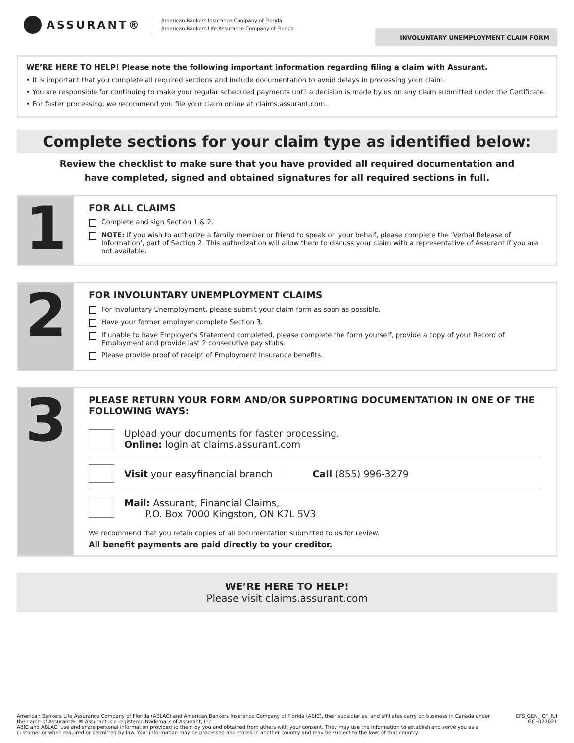ASSURANT®
American Bankers Insurance Company of Florida
American Bankers Life Assurance Company of Florida
INVOLUNTARY UNEMPLOYMENT CLAIM FORM
WE’RE HERE TO HELP! Please note the following important information regarding filing a claim with Assurant.
• It is important that you complete all required sections and include documentation to avoid delays in processing your claim.
• You are responsible for continuing to make your regular scheduled payments until a decision is made by us on any claim submitted under the Certificate.
• For faster processing, we recommend you file your claim online at claims.assurant.com.
Complete sections for your claim type as identified below:
Review the checklist to make sure that you have provided all required documentation and have completed, signed and obtained signatures for all required sections in full.
1
FOR ALL CLAIMS
Complete and sign Section 1 & 2.
NOTE: If you wish to authorize a family member or friend to speak on your behalf, please complete the ‘Verbal Release of Information’, part of Section 2. This authorization will allow them to discuss your claim with a representative of Assurant if you are not available.
2
FOR INVOLUNTARY UNEMPLOYMENT CLAIMS
For Involuntary Unemployment, please submit your claim form as soon as possible.
Have your former employer complete Section 3.
If unable to have Employer’s Statement completed, please complete the form yourself, provide a copy of your Record of Employment and provide last 2 consecutive pay stubs.
Please provide proof of receipt of Employment Insurance benefits.
3
PLEASE RETURN YOUR FORM AND/OR SUPPORTING DOCUMENTATION IN ONE OF THE FOLLOWING WAYS:
Upload your documents for faster processing.
Online: login at claims.assurant.com
Visit your easyfinancial branch
Call (855) 996-3279
Mail: Assurant, Financial Claims,
P.O. Box 7000 Kingston, ON K7L 5V3
We recommend that you retain copies of all documentation submitted to us for review.
All benefit payments are paid directly to your creditor.
WE’RE HERE TO HELP!
Please visit claims.assurant.com
American Bankers Life Assurance Company of Florida (ABLAC) and American Bankers Insurance Company of Florida (ABIC), their subsidiaries, and affiliates carry on business in Canada under the name of Assurant®. ® Assurant is a registered trademark of Assurant, Inc.
ABIC and ABLAC, use and share personal information provided to them by you and obtained from others with your consent. They may use the information to establish and serve you as a customer or when required or permitted by law. Your information may be processed and stored in another country and may be subject to the laws of that country.
EFS_GEN_ICF_IUI
GCF022021